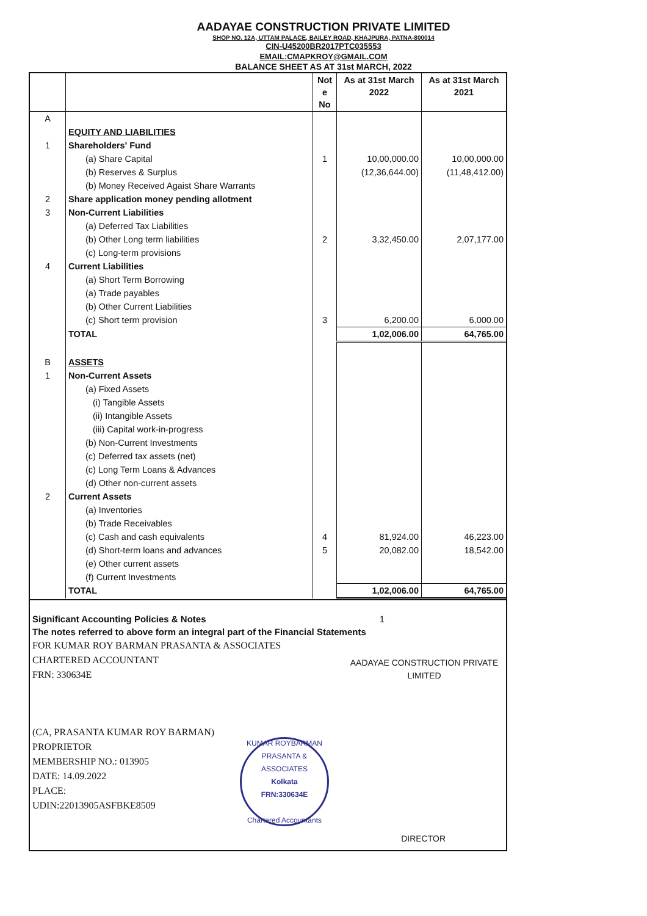AADAYAE CONSTRUCTION PRIVATE LIMITED
SHOP NO. 12A, UTTAM PALACE, BAILEY ROAD, KHAJPURA, PATNA-800014
CIN-U45200BR2017PTC035553
EMAIL:CMAPKROY@GMAIL.COM
BALANCE SHEET AS AT 31st MARCH, 2022
| | | Not e No | As at 31st March 2022 | As at 31st March 2021 |
| --- | --- | --- | --- | --- |
| A | | | | |
| | EQUITY AND LIABILITIES | | | |
| 1 | Shareholders' Fund | | | |
| | (a) Share Capital | 1 | 10,00,000.00 | 10,00,000.00 |
| | (b) Reserves & Surplus | | (12,36,644.00) | (11,48,412.00) |
| | (b) Money Received Agaist Share Warrants | | | |
| 2 | Share application money pending allotment | | | |
| 3 | Non-Current Liabilities | | | |
| | (a) Deferred Tax Liabilities | | | |
| | (b) Other Long term liabilities | 2 | 3,32,450.00 | 2,07,177.00 |
| | (c) Long-term provisions | | | |
| 4 | Current Liabilities | | | |
| | (a) Short Term Borrowing | | | |
| | (a) Trade payables | | | |
| | (b) Other Current Liabilities | | | |
| | (c) Short term provision | 3 | 6,200.00 | 6,000.00 |
| | TOTAL | | 1,02,006.00 | 64,765.00 |
| B | ASSETS | | | |
| 1 | Non-Current Assets | | | |
| | (a) Fixed Assets | | | |
| | (i) Tangible Assets | | | |
| | (ii) Intangible Assets | | | |
| | (iii) Capital work-in-progress | | | |
| | (b) Non-Current Investments | | | |
| | (c) Deferred tax assets (net) | | | |
| | (c) Long Term Loans & Advances | | | |
| | (d) Other non-current assets | | | |
| 2 | Current Assets | | | |
| | (a) Inventories | | | |
| | (b) Trade Receivables | | | |
| | (c) Cash and cash equivalents | 4 | 81,924.00 | 46,223.00 |
| | (d) Short-term loans and advances | 5 | 20,082.00 | 18,542.00 |
| | (e) Other current assets | | | |
| | (f) Current Investments | | | |
| | TOTAL | | 1,02,006.00 | 64,765.00 |
Significant Accounting Policies & Notes 1
The notes referred to above form an integral part of the Financial Statements
FOR KUMAR ROY BARMAN PRASANTA & ASSOCIATES
CHARTERED ACCOUNTANT
FRN: 330634E
AADAYAE CONSTRUCTION PRIVATE LIMITED
(CA, PRASANTA KUMAR ROY BARMAN)
PROPRIETOR
MEMBERSHIP NO.: 013905
DATE: 14.09.2022
PLACE:
UDIN:22013905ASFBKE8509
KUMAR ROYBARMAN PRASANTA & ASSOCIATES
Kolkata
FRN:330634E
Chartered Accountants
DIRECTOR